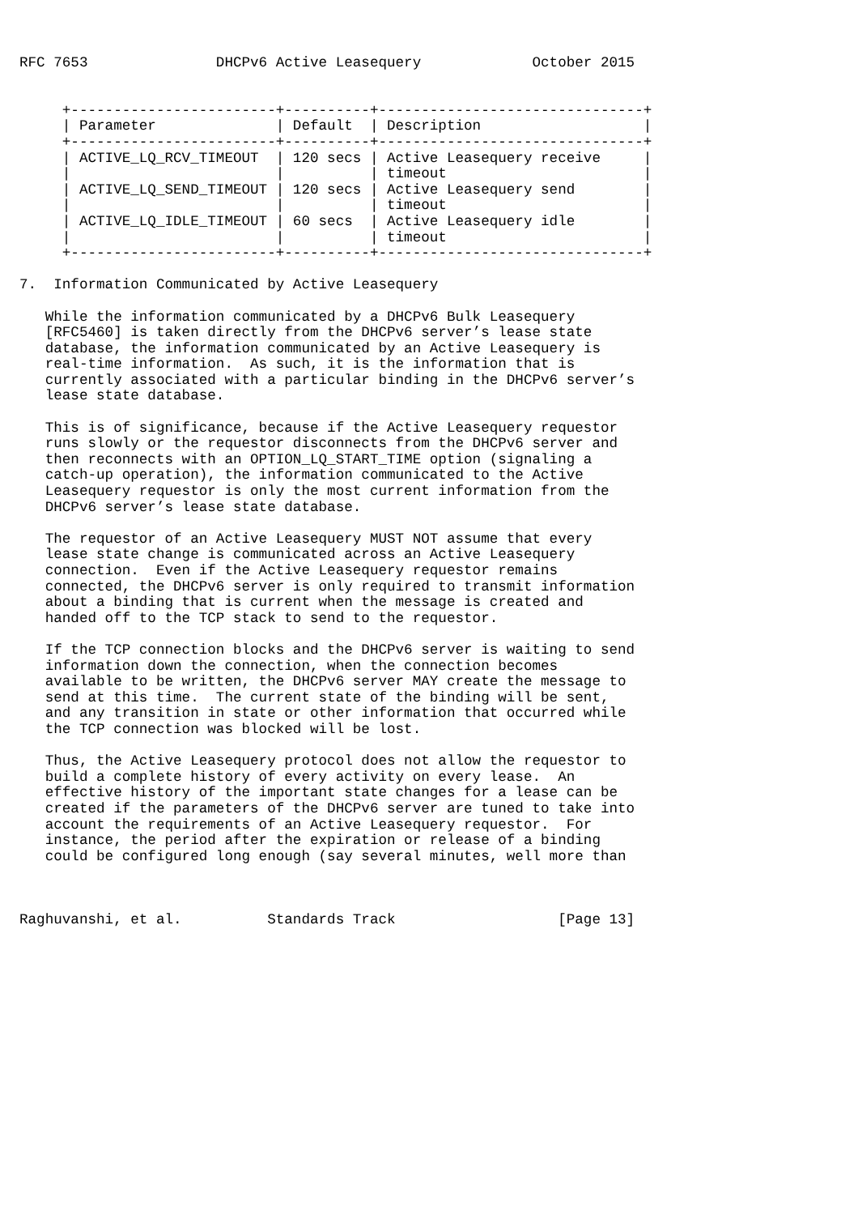RFC 7653               DHCPv6 Active Leasequery             October 2015


     +------------------------+----------+-------------------------------+
     | Parameter              | Default  | Description                   |
     +------------------------+----------+-------------------------------+
     | ACTIVE_LQ_RCV_TIMEOUT  | 120 secs | Active Leasequery receive     |
     |                        |          | timeout                       |
     | ACTIVE_LQ_SEND_TIMEOUT | 120 secs | Active Leasequery send        |
     |                        |          | timeout                       |
     | ACTIVE_LQ_IDLE_TIMEOUT | 60 secs  | Active Leasequery idle        |
     |                        |          | timeout                       |
     +------------------------+----------+-------------------------------+

7.  Information Communicated by Active Leasequery

   While the information communicated by a DHCPv6 Bulk Leasequery
   [RFC5460] is taken directly from the DHCPv6 server’s lease state
   database, the information communicated by an Active Leasequery is
   real-time information.  As such, it is the information that is
   currently associated with a particular binding in the DHCPv6 server’s
   lease state database.

   This is of significance, because if the Active Leasequery requestor
   runs slowly or the requestor disconnects from the DHCPv6 server and
   then reconnects with an OPTION_LQ_START_TIME option (signaling a
   catch-up operation), the information communicated to the Active
   Leasequery requestor is only the most current information from the
   DHCPv6 server’s lease state database.

   The requestor of an Active Leasequery MUST NOT assume that every
   lease state change is communicated across an Active Leasequery
   connection.  Even if the Active Leasequery requestor remains
   connected, the DHCPv6 server is only required to transmit information
   about a binding that is current when the message is created and
   handed off to the TCP stack to send to the requestor.

   If the TCP connection blocks and the DHCPv6 server is waiting to send
   information down the connection, when the connection becomes
   available to be written, the DHCPv6 server MAY create the message to
   send at this time.  The current state of the binding will be sent,
   and any transition in state or other information that occurred while
   the TCP connection was blocked will be lost.

   Thus, the Active Leasequery protocol does not allow the requestor to
   build a complete history of every activity on every lease.  An
   effective history of the important state changes for a lease can be
   created if the parameters of the DHCPv6 server are tuned to take into
   account the requirements of an Active Leasequery requestor.  For
   instance, the period after the expiration or release of a binding
   could be configured long enough (say several minutes, well more than



Raghuvanshi, et al.          Standards Track                   [Page 13]